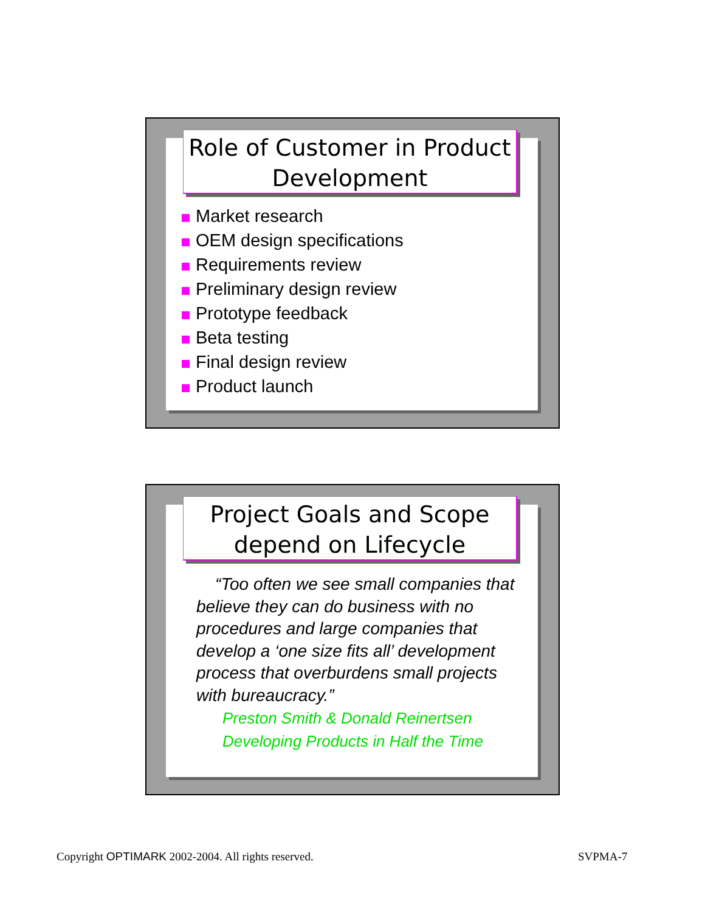Role of Customer in Product Development
Market research
OEM design specifications
Requirements review
Preliminary design review
Prototype feedback
Beta testing
Final design review
Product launch
Project Goals and Scope depend on Lifecycle
“Too often we see small companies that believe they can do business with no procedures and large companies that develop a ‘one size fits all’ development process that overburdens small projects with bureaucracy.”
Preston Smith & Donald Reinertsen
Developing Products in Half the Time
Copyright OPTIMARK 2002-2004. All rights reserved.
SVPMA-7